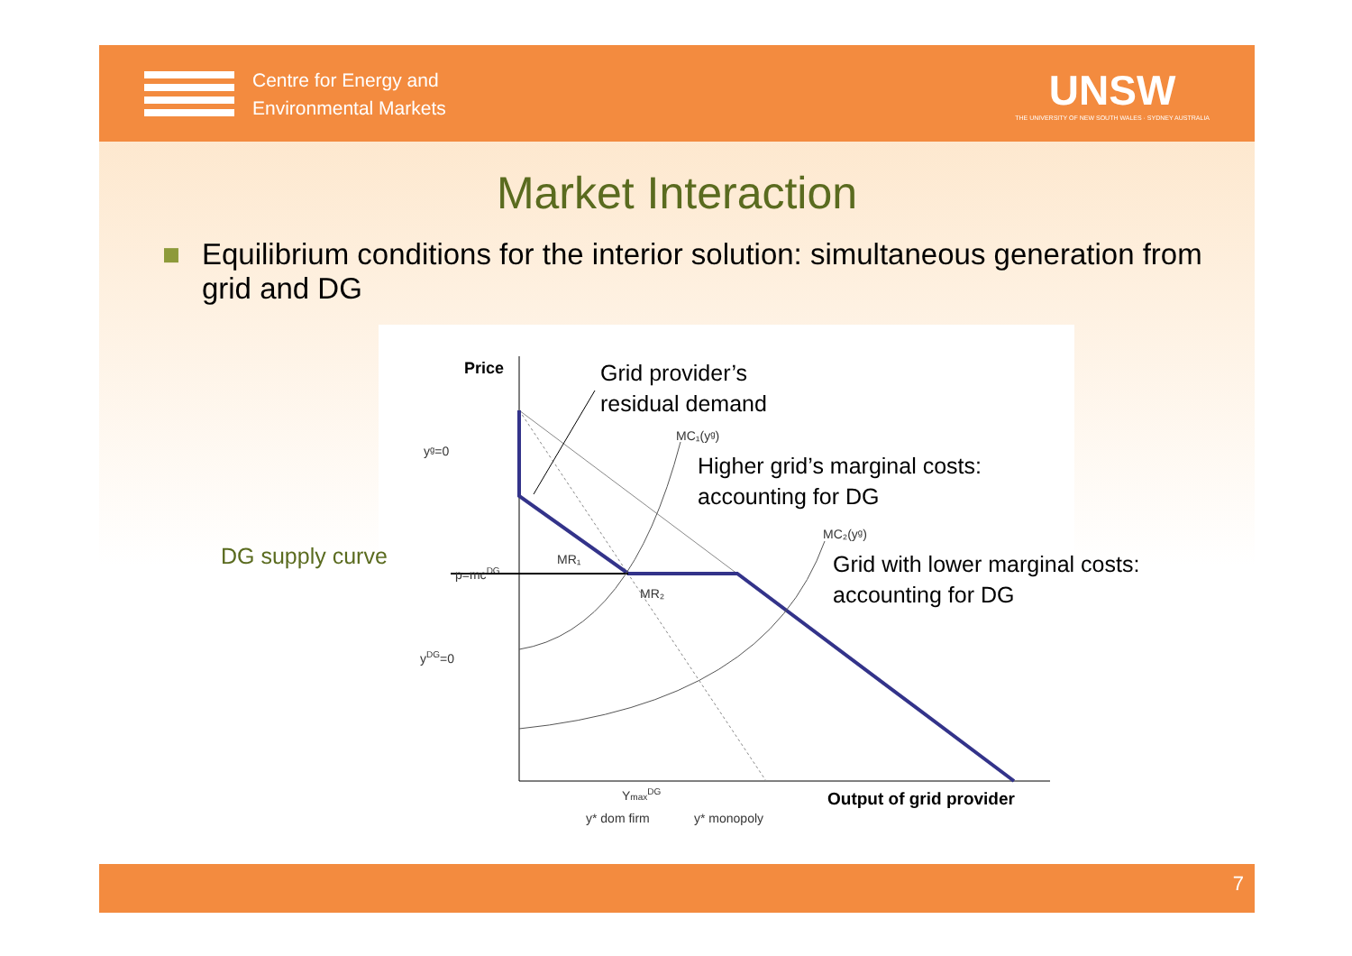Centre for Energy and
Environmental Markets
UNSW
THE UNIVERSITY OF NEW SOUTH WALES · SYDNEY AUSTRALIA
Market Interaction
■ Equilibrium conditions for the interior solution: simultaneous generation from grid and DG
7
Price
yᵍ=0
p=mcDG
yDG=0
MR₁
MR₂
MC₁(yᵍ)
MC₂(yᵍ)
YmaxDG
y* dom firm
y* monopoly
Output of grid provider
Grid provider’s
residual demand
Higher grid’s marginal costs:
accounting for DG
Grid with lower marginal costs:
accounting for DG
DG supply curve